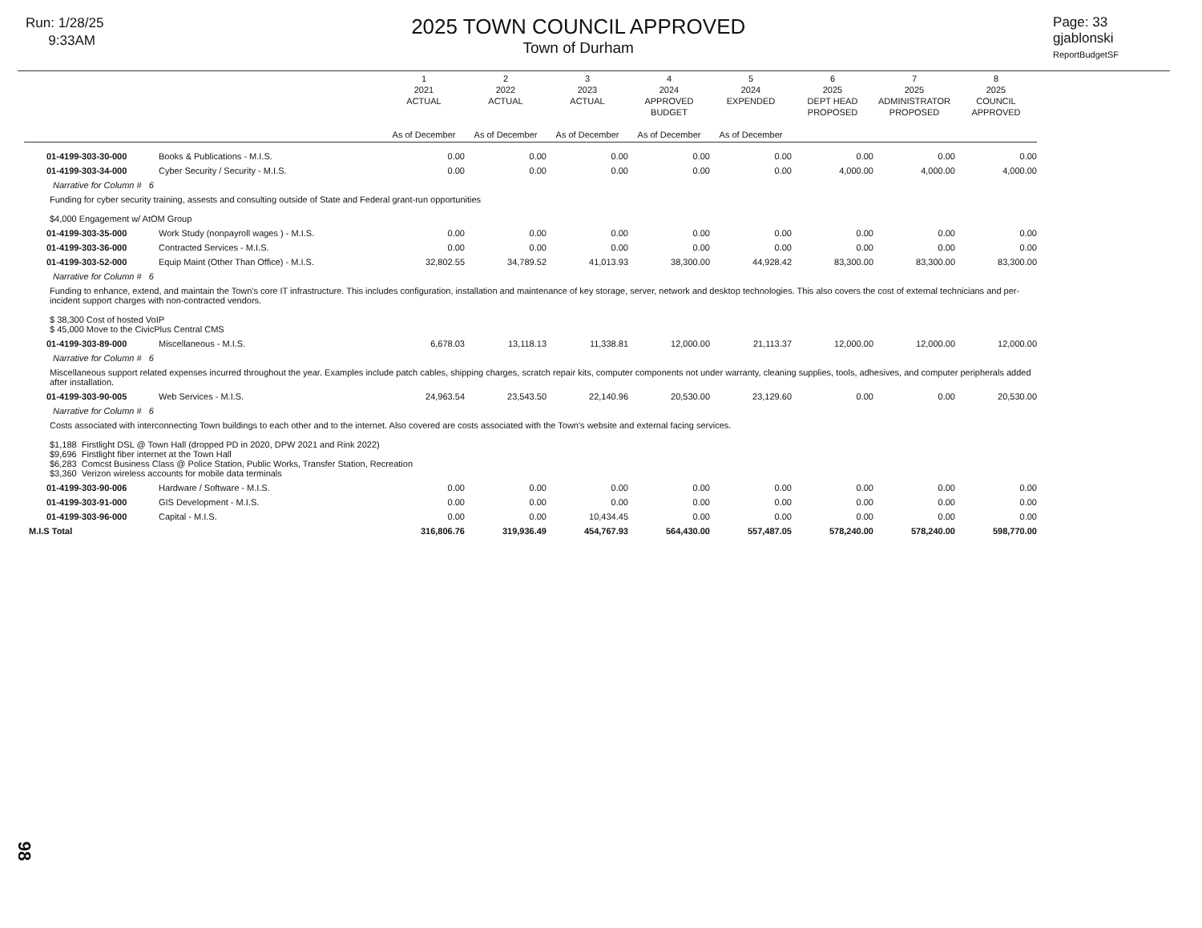Run: 1/28/25
9:33AM
2025 TOWN COUNCIL APPROVED
Town of Durham
Page: 33
gjablonski
ReportBudgetSF
| | | 1 2021 ACTUAL As of December | 2 2022 ACTUAL As of December | 3 2023 ACTUAL As of December | 4 2024 APPROVED BUDGET As of December | 5 2024 EXPENDED As of December | 6 2025 DEPT HEAD PROPOSED | 7 2025 ADMINISTRATOR PROPOSED | 8 2025 COUNCIL APPROVED |
| --- | --- | --- | --- | --- | --- | --- | --- | --- | --- |
| 01-4199-303-30-000 | Books & Publications - M.I.S. | 0.00 | 0.00 | 0.00 | 0.00 | 0.00 | 0.00 | 0.00 | 0.00 |
| 01-4199-303-34-000 | Cyber Security / Security - M.I.S. | 0.00 | 0.00 | 0.00 | 0.00 | 0.00 | 4,000.00 | 4,000.00 | 4,000.00 |
| Narrative for Column # 6 | | | | | | | | | |
| Funding for cyber security training, assests and consulting outside of State and Federal grant-run opportunities $4,000 Engagement w/ AtOM Group | | | | | | | | | |
| 01-4199-303-35-000 | Work Study (nonpayroll wages ) - M.I.S. | 0.00 | 0.00 | 0.00 | 0.00 | 0.00 | 0.00 | 0.00 | 0.00 |
| 01-4199-303-36-000 | Contracted Services - M.I.S. | 0.00 | 0.00 | 0.00 | 0.00 | 0.00 | 0.00 | 0.00 | 0.00 |
| 01-4199-303-52-000 | Equip Maint (Other Than Office) - M.I.S. | 32,802.55 | 34,789.52 | 41,013.93 | 38,300.00 | 44,928.42 | 83,300.00 | 83,300.00 | 83,300.00 |
| Narrative for Column # 6 | | | | | | | | | |
| Funding to enhance, extend, and maintain the Town's core IT infrastructure. This includes configuration, installation and maintenance of key storage, server, network and desktop technologies. This also covers the cost of external technicians and per-incident support charges with non-contracted vendors. $ 38,300 Cost of hosted VoIP $ 45,000 Move to the CivicPlus Central CMS | | | | | | | | | |
| 01-4199-303-89-000 | Miscellaneous - M.I.S. | 6,678.03 | 13,118.13 | 11,338.81 | 12,000.00 | 21,113.37 | 12,000.00 | 12,000.00 | 12,000.00 |
| Narrative for Column # 6 | | | | | | | | | |
| Miscellaneous support related expenses incurred throughout the year. Examples include patch cables, shipping charges, scratch repair kits, computer components not under warranty, cleaning supplies, tools, adhesives, and computer peripherals added after installation. | | | | | | | | | |
| 01-4199-303-90-005 | Web Services - M.I.S. | 24,963.54 | 23,543.50 | 22,140.96 | 20,530.00 | 23,129.60 | 0.00 | 0.00 | 20,530.00 |
| Narrative for Column # 6 | | | | | | | | | |
| Costs associated with interconnecting Town buildings to each other and to the internet. Also covered are costs associated with the Town's website and external facing services. $1,188 Firstlight DSL @ Town Hall (dropped PD in 2020, DPW 2021 and Rink 2022) $9,696 Firstlight fiber internet at the Town Hall $6,283 Comcst Business Class @ Police Station, Public Works, Transfer Station, Recreation $3,360 Verizon wireless accounts for mobile data terminals | | | | | | | | | |
| 01-4199-303-90-006 | Hardware / Software - M.I.S. | 0.00 | 0.00 | 0.00 | 0.00 | 0.00 | 0.00 | 0.00 | 0.00 |
| 01-4199-303-91-000 | GIS Development - M.I.S. | 0.00 | 0.00 | 0.00 | 0.00 | 0.00 | 0.00 | 0.00 | 0.00 |
| 01-4199-303-96-000 | Capital - M.I.S. | 0.00 | 0.00 | 10,434.45 | 0.00 | 0.00 | 0.00 | 0.00 | 0.00 |
| M.I.S Total | | 316,806.76 | 319,936.49 | 454,767.93 | 564,430.00 | 557,487.05 | 578,240.00 | 578,240.00 | 598,770.00 |
98